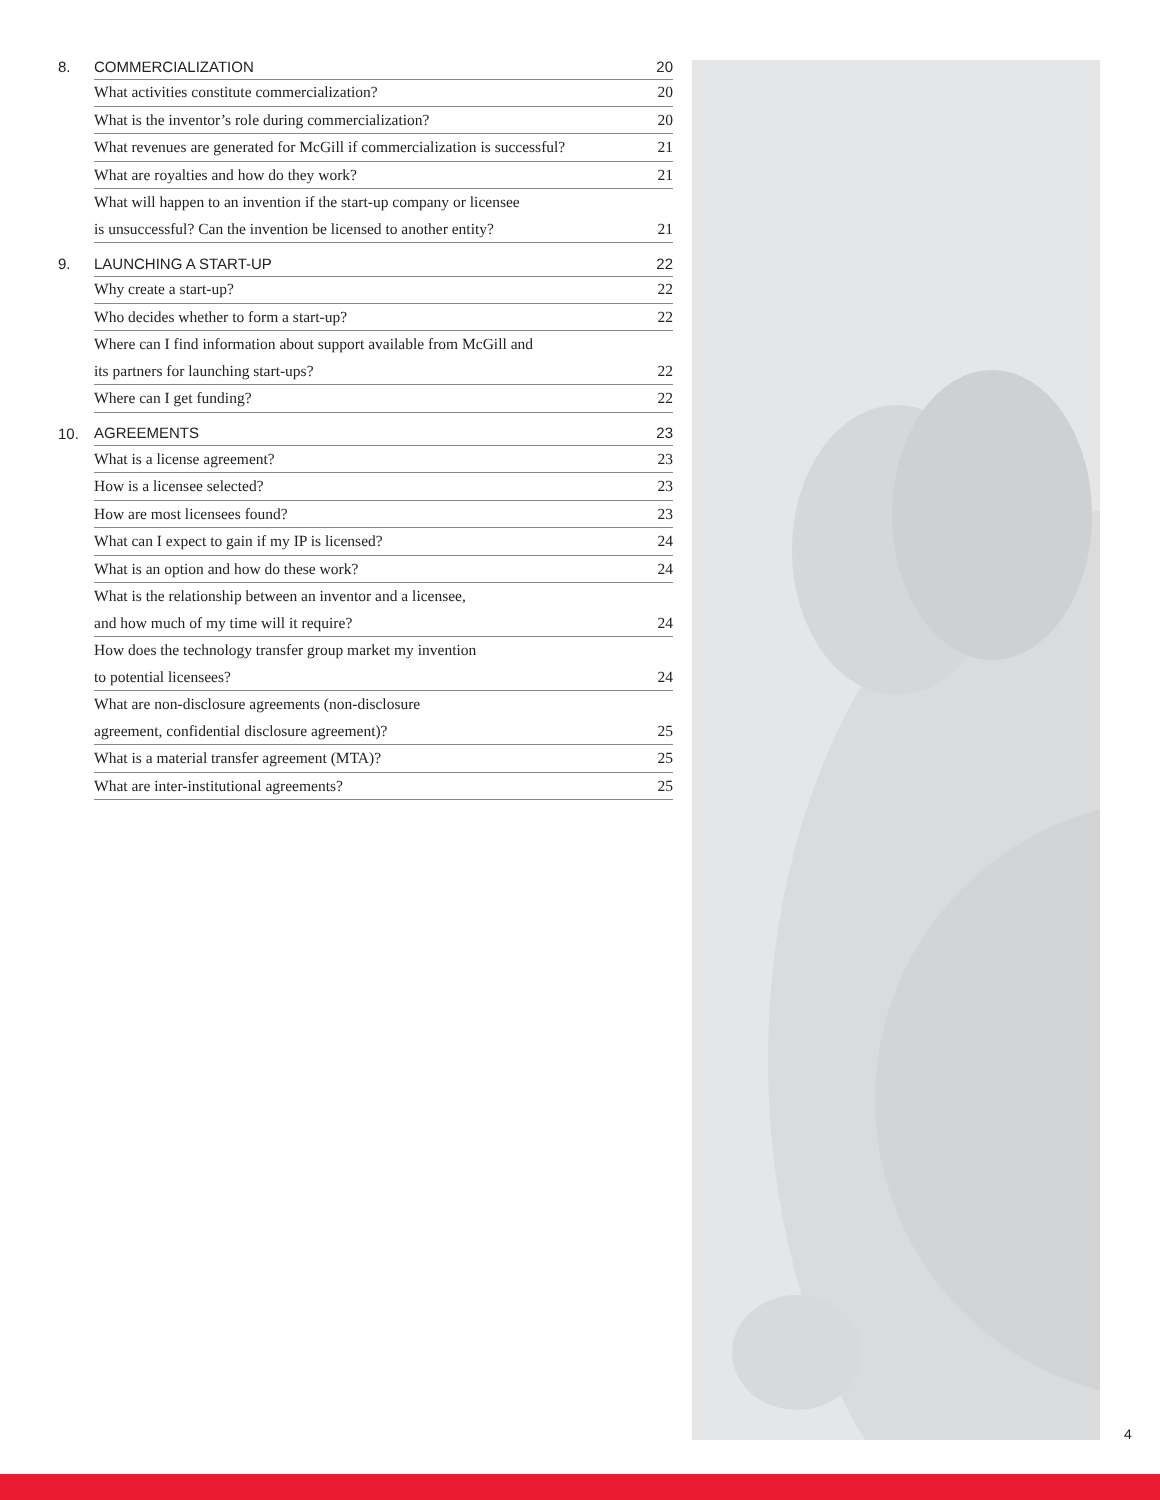8. COMMERCIALIZATION 20
What activities constitute commercialization? 20
What is the inventor’s role during commercialization? 20
What revenues are generated for McGill if commercialization is successful? 21
What are royalties and how do they work? 21
What will happen to an invention if the start-up company or licensee
is unsuccessful? Can the invention be licensed to another entity? 21
9. LAUNCHING A START-UP 22
Why create a start-up? 22
Who decides whether to form a start-up? 22
Where can I find information about support available from McGill and
its partners for launching start-ups? 22
Where can I get funding? 22
10. AGREEMENTS 23
What is a license agreement? 23
How is a licensee selected? 23
How are most licensees found? 23
What can I expect to gain if my IP is licensed? 24
What is an option and how do these work? 24
What is the relationship between an inventor and a licensee,
and how much of my time will it require? 24
How does the technology transfer group market my invention
to potential licensees? 24
What are non-disclosure agreements (non-disclosure
agreement, confidential disclosure agreement)? 25
What is a material transfer agreement (MTA)? 25
What are inter-institutional agreements? 25
4